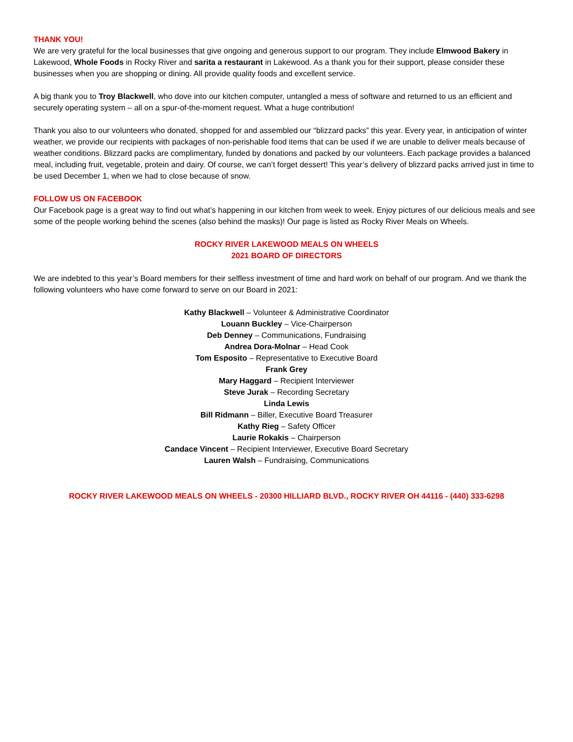THANK YOU!
We are very grateful for the local businesses that give ongoing and generous support to our program. They include Elmwood Bakery in Lakewood, Whole Foods in Rocky River and sarita a restaurant in Lakewood. As a thank you for their support, please consider these businesses when you are shopping or dining. All provide quality foods and excellent service.
A big thank you to Troy Blackwell, who dove into our kitchen computer, untangled a mess of software and returned to us an efficient and securely operating system – all on a spur-of-the-moment request. What a huge contribution!
Thank you also to our volunteers who donated, shopped for and assembled our “blizzard packs” this year. Every year, in anticipation of winter weather, we provide our recipients with packages of non-perishable food items that can be used if we are unable to deliver meals because of weather conditions. Blizzard packs are complimentary, funded by donations and packed by our volunteers. Each package provides a balanced meal, including fruit, vegetable, protein and dairy. Of course, we can’t forget dessert! This year’s delivery of blizzard packs arrived just in time to be used December 1, when we had to close because of snow.
FOLLOW US ON FACEBOOK
Our Facebook page is a great way to find out what’s happening in our kitchen from week to week. Enjoy pictures of our delicious meals and see some of the people working behind the scenes (also behind the masks)! Our page is listed as Rocky River Meals on Wheels.
ROCKY RIVER LAKEWOOD MEALS ON WHEELS
2021 BOARD OF DIRECTORS
We are indebted to this year’s Board members for their selfless investment of time and hard work on behalf of our program. And we thank the following volunteers who have come forward to serve on our Board in 2021:
Kathy Blackwell – Volunteer & Administrative Coordinator
Louann Buckley – Vice-Chairperson
Deb Denney – Communications, Fundraising
Andrea Dora-Molnar – Head Cook
Tom Esposito – Representative to Executive Board
Frank Grey
Mary Haggard – Recipient Interviewer
Steve Jurak – Recording Secretary
Linda Lewis
Bill Ridmann – Biller, Executive Board Treasurer
Kathy Rieg – Safety Officer
Laurie Rokakis – Chairperson
Candace Vincent – Recipient Interviewer, Executive Board Secretary
Lauren Walsh – Fundraising, Communications
ROCKY RIVER LAKEWOOD MEALS ON WHEELS - 20300 HILLIARD BLVD., ROCKY RIVER OH 44116 - (440) 333-6298